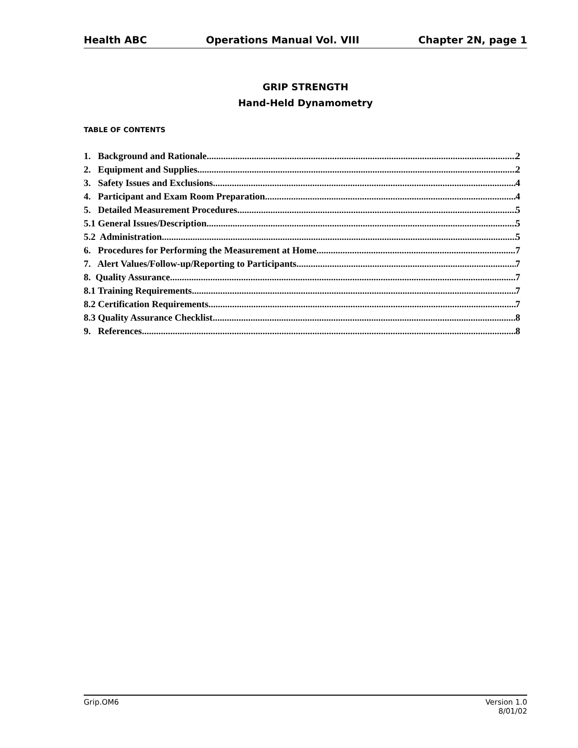Health ABC Operations Manual Vol. VIII Chapter 2N, page 1
GRIP STRENGTH
Hand-Held Dynamometry
TABLE OF CONTENTS
1. Background and Rationale 2
2. Equipment and Supplies 2
3. Safety Issues and Exclusions 4
4. Participant and Exam Room Preparation 4
5. Detailed Measurement Procedures 5
5.1 General Issues/Description 5
5.2 Administration 5
6. Procedures for Performing the Measurement at Home 7
7. Alert Values/Follow-up/Reporting to Participants 7
8. Quality Assurance 7
8.1 Training Requirements 7
8.2 Certification Requirements 7
8.3 Quality Assurance Checklist 8
9. References 8
Grip.OM6 Version 1.0
8/01/02